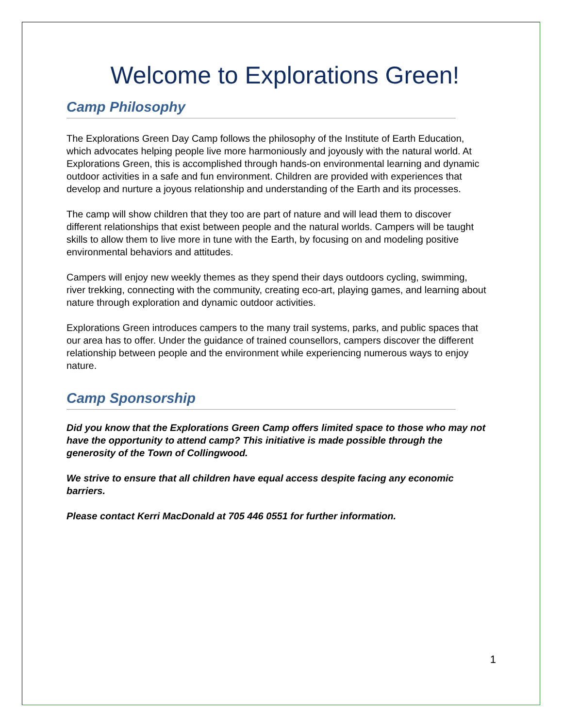Welcome to Explorations Green!
Camp Philosophy
The Explorations Green Day Camp follows the philosophy of the Institute of Earth Education, which advocates helping people live more harmoniously and joyously with the natural world. At Explorations Green, this is accomplished through hands-on environmental learning and dynamic outdoor activities in a safe and fun environment. Children are provided with experiences that develop and nurture a joyous relationship and understanding of the Earth and its processes.
The camp will show children that they too are part of nature and will lead them to discover different relationships that exist between people and the natural worlds. Campers will be taught skills to allow them to live more in tune with the Earth, by focusing on and modeling positive environmental behaviors and attitudes.
Campers will enjoy new weekly themes as they spend their days outdoors cycling, swimming, river trekking, connecting with the community, creating eco-art, playing games, and learning about nature through exploration and dynamic outdoor activities.
Explorations Green introduces campers to the many trail systems, parks, and public spaces that our area has to offer. Under the guidance of trained counsellors, campers discover the different relationship between people and the environment while experiencing numerous ways to enjoy nature.
Camp Sponsorship
Did you know that the Explorations Green Camp offers limited space to those who may not have the opportunity to attend camp? This initiative is made possible through the generosity of the Town of Collingwood.
We strive to ensure that all children have equal access despite facing any economic barriers.
Please contact Kerri MacDonald at 705 446 0551 for further information.
1